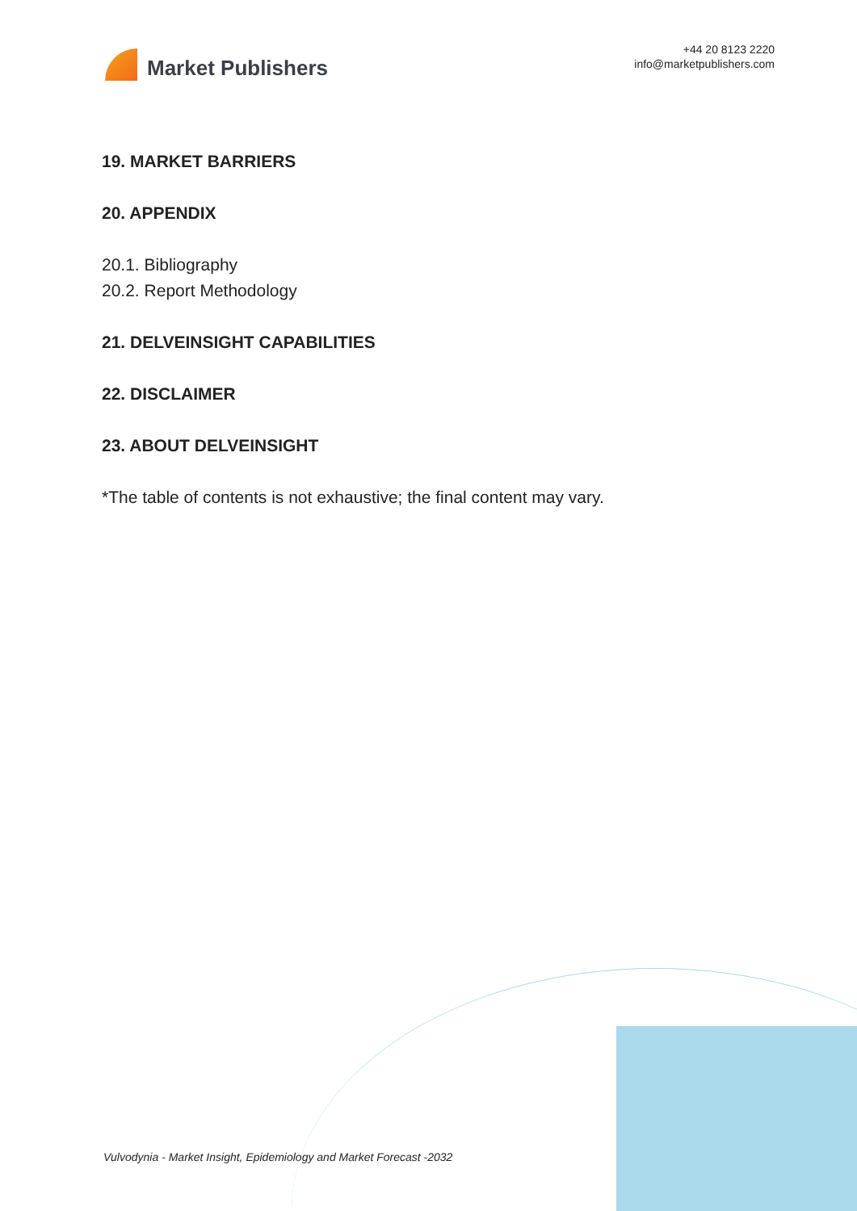Market Publishers
+44 20 8123 2220
info@marketpublishers.com
19. MARKET BARRIERS
20. APPENDIX
20.1. Bibliography
20.2. Report Methodology
21. DELVEINSIGHT CAPABILITIES
22. DISCLAIMER
23. ABOUT DELVEINSIGHT
*The table of contents is not exhaustive; the final content may vary.
Vulvodynia - Market Insight, Epidemiology and Market Forecast -2032